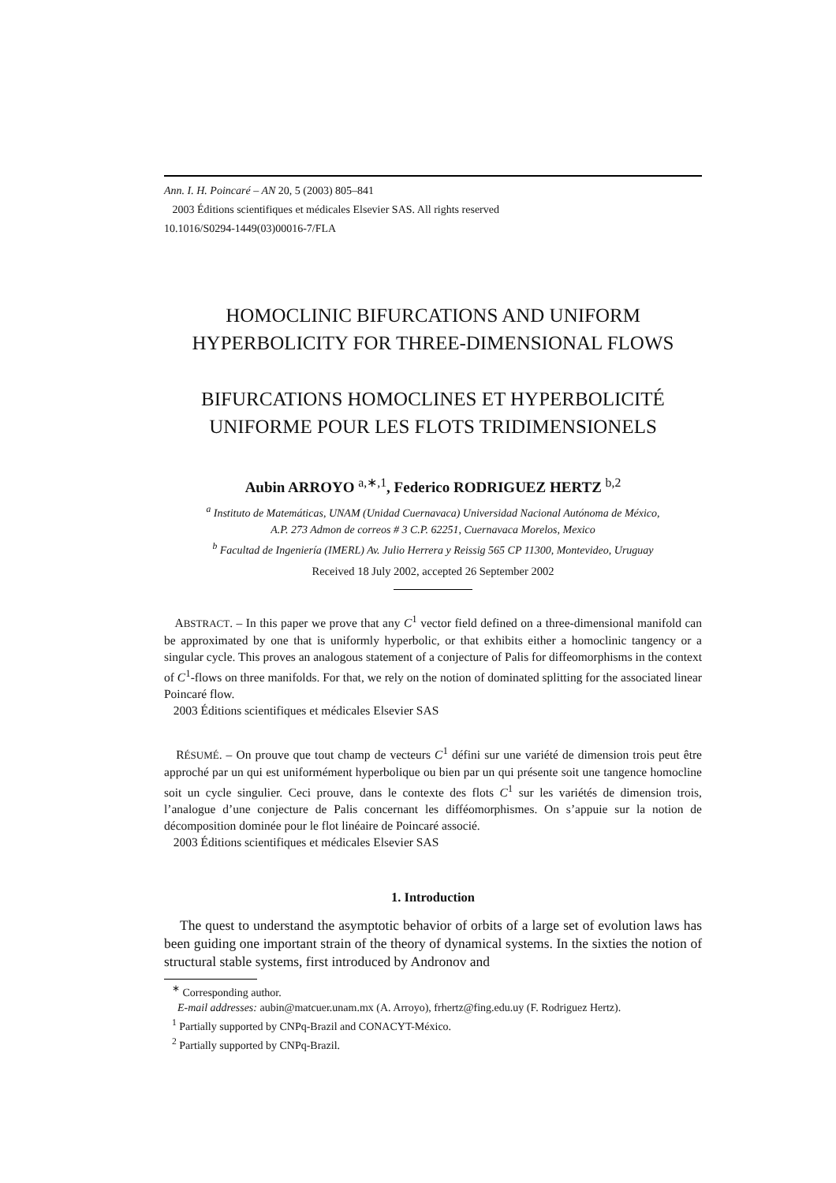Ann. I. H. Poincaré – AN 20, 5 (2003) 805–841
2003 Éditions scientifiques et médicales Elsevier SAS. All rights reserved
10.1016/S0294-1449(03)00016-7/FLA
HOMOCLINIC BIFURCATIONS AND UNIFORM
HYPERBOLICITY FOR THREE-DIMENSIONAL FLOWS
BIFURCATIONS HOMOCLINES ET HYPERBOLICITÉ
UNIFORME POUR LES FLOTS TRIDIMENSIONELS
Aubin ARROYO <sup>a,∗,1</sup>, Federico RODRIGUEZ HERTZ <sup>b,2</sup>
<sup>a</sup> Instituto de Matemáticas, UNAM (Unidad Cuernavaca) Universidad Nacional Autónoma de México,
A.P. 273 Admon de correos # 3 C.P. 62251, Cuernavaca Morelos, Mexico
<sup>b</sup> Facultad de Ingeniería (IMERL) Av. Julio Herrera y Reissig 565 CP 11300, Montevideo, Uruguay
Received 18 July 2002, accepted 26 September 2002
ABSTRACT. – In this paper we prove that any C<sup>1</sup> vector field defined on a three-dimensional manifold can be approximated by one that is uniformly hyperbolic, or that exhibits either a homoclinic tangency or a singular cycle. This proves an analogous statement of a conjecture of Palis for diffeomorphisms in the context of C<sup>1</sup>-flows on three manifolds. For that, we rely on the notion of dominated splitting for the associated linear Poincaré flow.
2003 Éditions scientifiques et médicales Elsevier SAS
RÉSUMÉ. – On prouve que tout champ de vecteurs C<sup>1</sup> défini sur une variété de dimension trois peut être approché par un qui est uniformément hyperbolique ou bien par un qui présente soit une tangence homocline soit un cycle singulier. Ceci prouve, dans le contexte des flots C<sup>1</sup> sur les variétés de dimension trois, l’analogue d’une conjecture de Palis concernant les difféomorphismes. On s’appuie sur la notion de décomposition dominée pour le flot linéaire de Poincaré associé.
2003 Éditions scientifiques et médicales Elsevier SAS
1. Introduction
The quest to understand the asymptotic behavior of orbits of a large set of evolution laws has been guiding one important strain of the theory of dynamical systems. In the sixties the notion of structural stable systems, first introduced by Andronov and
<sup>∗</sup> Corresponding author.
E-mail addresses: aubin@matcuer.unam.mx (A. Arroyo), frhertz@fing.edu.uy (F. Rodriguez Hertz).
<sup>1</sup> Partially supported by CNPq-Brazil and CONACYT-México.
<sup>2</sup> Partially supported by CNPq-Brazil.